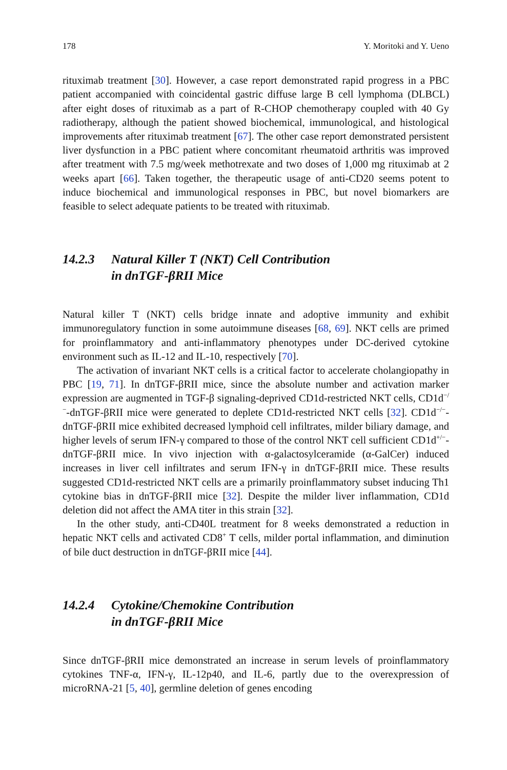178 Y. Moritoki and Y. Ueno
rituximab treatment [30]. However, a case report demonstrated rapid progress in a PBC patient accompanied with coincidental gastric diffuse large B cell lymphoma (DLBCL) after eight doses of rituximab as a part of R-CHOP chemotherapy coupled with 40 Gy radiotherapy, although the patient showed biochemical, immunological, and histological improvements after rituximab treatment [67]. The other case report demonstrated persistent liver dysfunction in a PBC patient where concomitant rheumatoid arthritis was improved after treatment with 7.5 mg/week methotrexate and two doses of 1,000 mg rituximab at 2 weeks apart [66]. Taken together, the therapeutic usage of anti-CD20 seems potent to induce biochemical and immunological responses in PBC, but novel biomarkers are feasible to select adequate patients to be treated with rituximab.
14.2.3 Natural Killer T (NKT) Cell Contribution
in dnTGF-βRII Mice
Natural killer T (NKT) cells bridge innate and adoptive immunity and exhibit immunoregulatory function in some autoimmune diseases [68, 69]. NKT cells are primed for proinflammatory and anti-inflammatory phenotypes under DC-derived cytokine environment such as IL-12 and IL-10, respectively [70].
The activation of invariant NKT cells is a critical factor to accelerate cholangiopathy in PBC [19, 71]. In dnTGF-βRII mice, since the absolute number and activation marker expression are augmented in TGF-β signaling-deprived CD1d-restricted NKT cells, CD1d<sup>−/−</sup>-dnTGF-βRII mice were generated to deplete CD1d-restricted NKT cells [32]. CD1d<sup>−/−</sup>-dnTGF-βRII mice exhibited decreased lymphoid cell infiltrates, milder biliary damage, and higher levels of serum IFN-γ compared to those of the control NKT cell sufficient CD1d<sup>+/−</sup>-dnTGF-βRII mice. In vivo injection with α-galactosylceramide (α-GalCer) induced increases in liver cell infiltrates and serum IFN-γ in dnTGF-βRII mice. These results suggested CD1d-restricted NKT cells are a primarily proinflammatory subset inducing Th1 cytokine bias in dnTGF-βRII mice [32]. Despite the milder liver inflammation, CD1d deletion did not affect the AMA titer in this strain [32].
In the other study, anti-CD40L treatment for 8 weeks demonstrated a reduction in hepatic NKT cells and activated CD8<sup>+</sup> T cells, milder portal inflammation, and diminution of bile duct destruction in dnTGF-βRII mice [44].
14.2.4 Cytokine/Chemokine Contribution
in dnTGF-βRII Mice
Since dnTGF-βRII mice demonstrated an increase in serum levels of proinflammatory cytokines TNF-α, IFN-γ, IL-12p40, and IL-6, partly due to the overexpression of microRNA-21 [5, 40], germline deletion of genes encoding